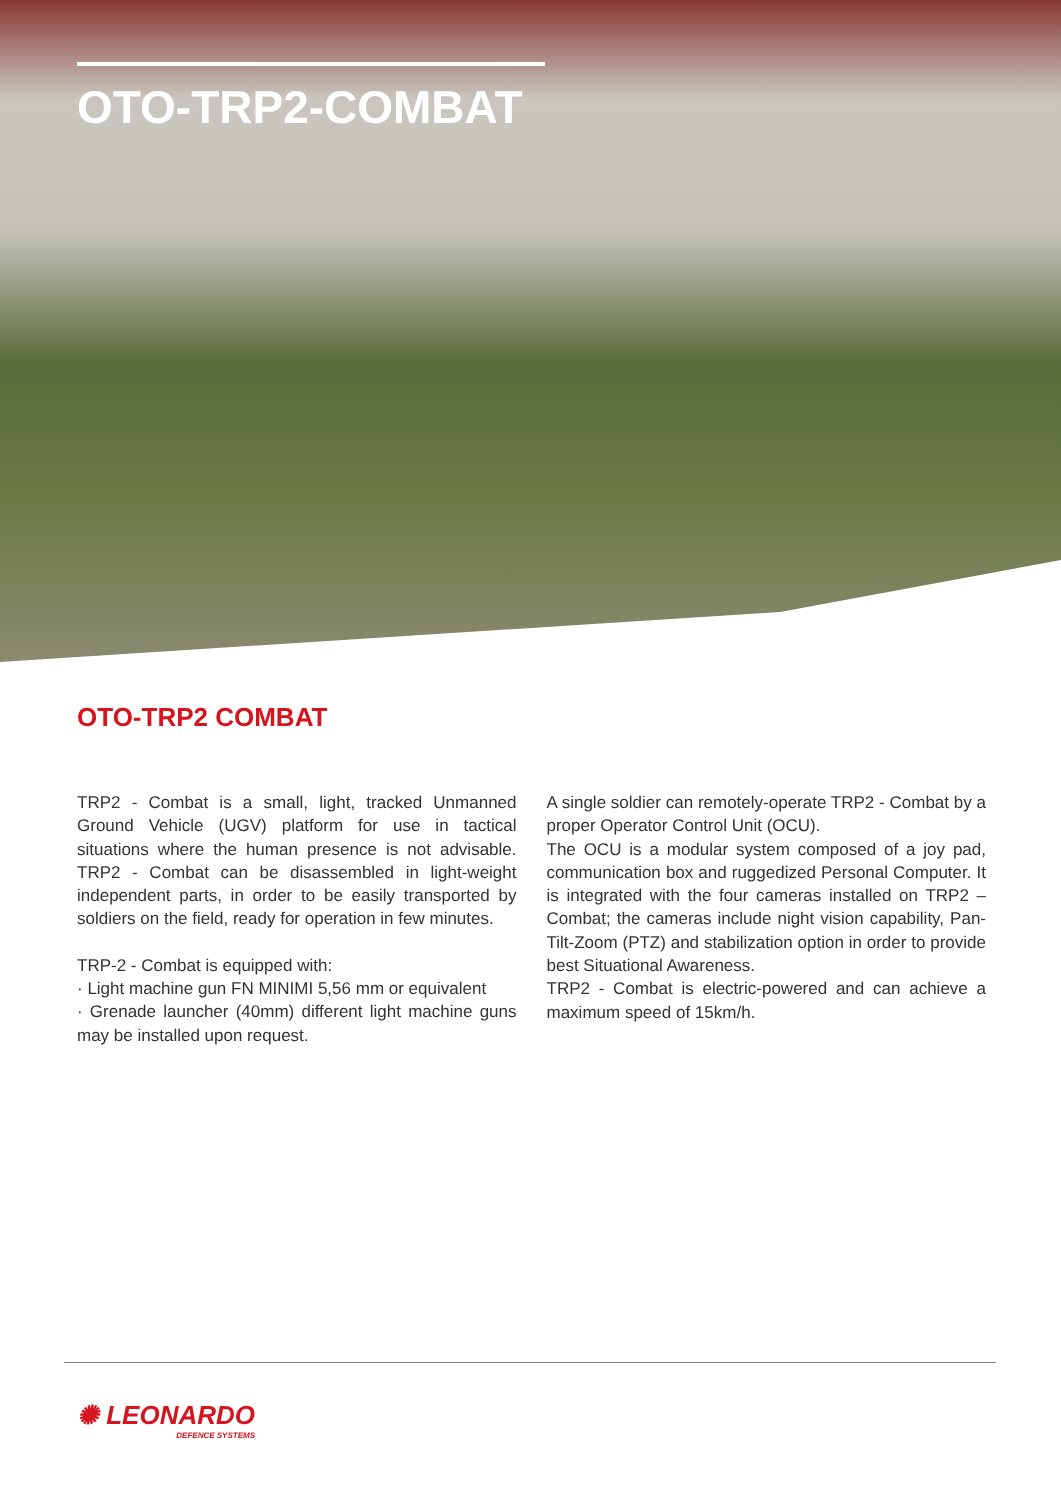OTO-TRP2-COMBAT
OTO-TRP2 COMBAT
TRP2 - Combat is a small, light, tracked Unmanned Ground Vehicle (UGV) platform for use in tactical situations where the human presence is not advisable. TRP2 - Combat can be disassembled in light-weight independent parts, in order to be easily transported by soldiers on the field, ready for operation in few minutes.
TRP-2 - Combat is equipped with:
· Light machine gun FN MINIMI 5,56 mm or equivalent
· Grenade launcher (40mm) different light machine guns may be installed upon request.
A single soldier can remotely-operate TRP2 - Combat by a proper Operator Control Unit (OCU).
The OCU is a modular system composed of a joy pad, communication box and ruggedized Personal Computer. It is integrated with the four cameras installed on TRP2 –Combat; the cameras include night vision capability, Pan-Tilt-Zoom (PTZ) and stabilization option in order to provide best Situational Awareness.
TRP2 - Combat is electric-powered and can achieve a maximum speed of 15km/h.
✺ LEONARDO
DEFENCE SYSTEMS